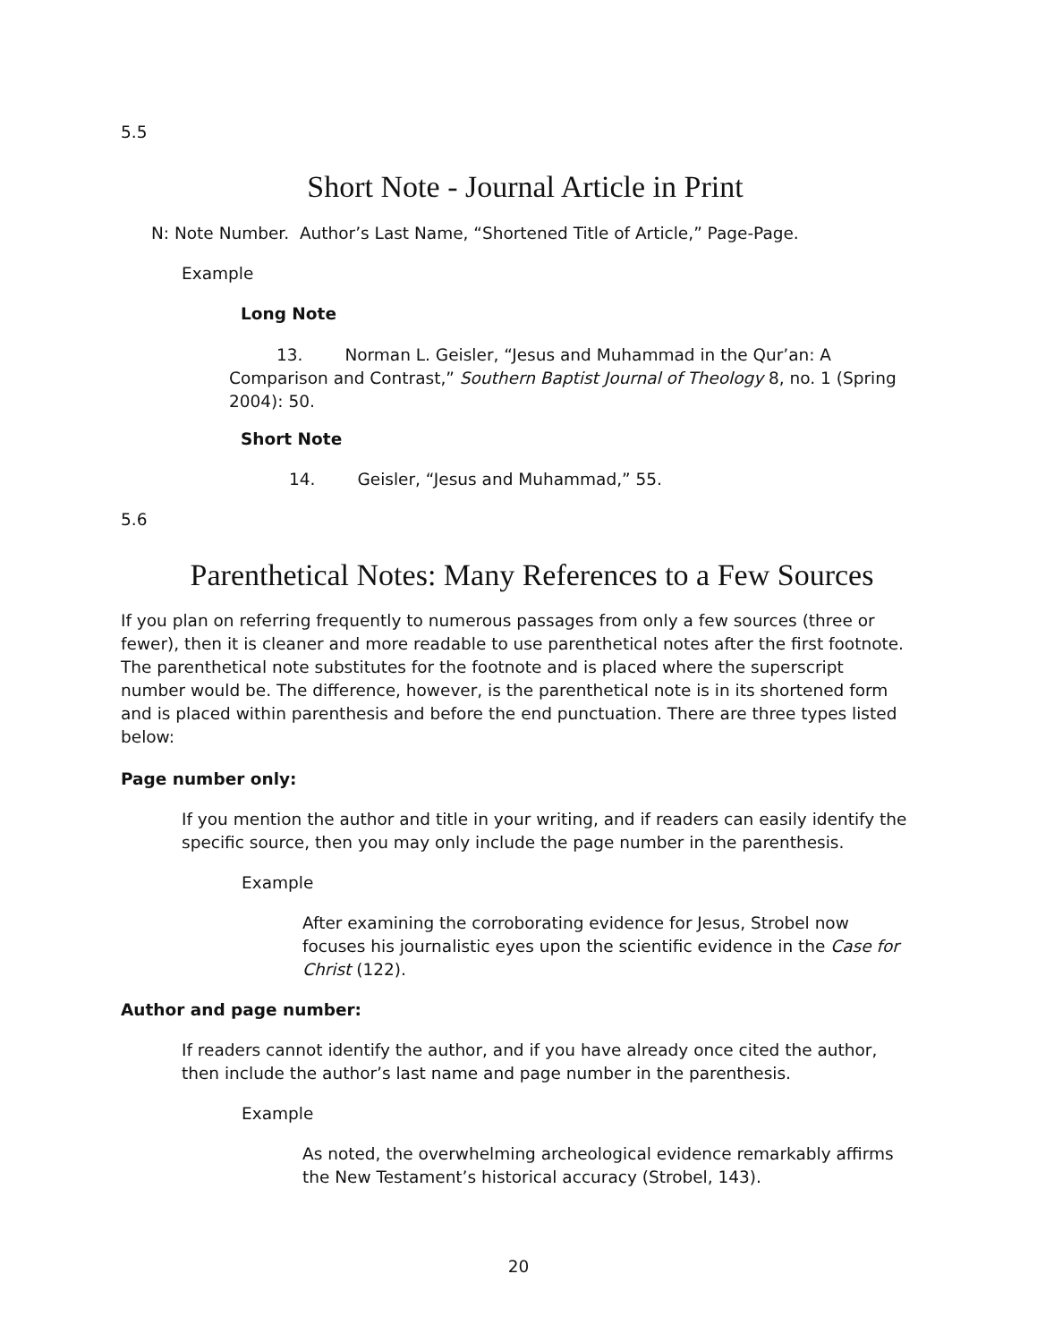5.5
Short Note - Journal Article in Print
N: Note Number. Author’s Last Name, “Shortened Title of Article,” Page-Page.
Example
Long Note
13. Norman L. Geisler, “Jesus and Muhammad in the Qur’an: A Comparison and Contrast,” Southern Baptist Journal of Theology 8, no. 1 (Spring 2004): 50.
Short Note
14. Geisler, “Jesus and Muhammad,” 55.
5.6
Parenthetical Notes: Many References to a Few Sources
If you plan on referring frequently to numerous passages from only a few sources (three or fewer), then it is cleaner and more readable to use parenthetical notes after the first footnote. The parenthetical note substitutes for the footnote and is placed where the superscript number would be. The difference, however, is the parenthetical note is in its shortened form and is placed within parenthesis and before the end punctuation. There are three types listed below:
Page number only:
If you mention the author and title in your writing, and if readers can easily identify the specific source, then you may only include the page number in the parenthesis.
Example
After examining the corroborating evidence for Jesus, Strobel now focuses his journalistic eyes upon the scientific evidence in the Case for Christ (122).
Author and page number:
If readers cannot identify the author, and if you have already once cited the author, then include the author’s last name and page number in the parenthesis.
Example
As noted, the overwhelming archeological evidence remarkably affirms the New Testament’s historical accuracy (Strobel, 143).
20